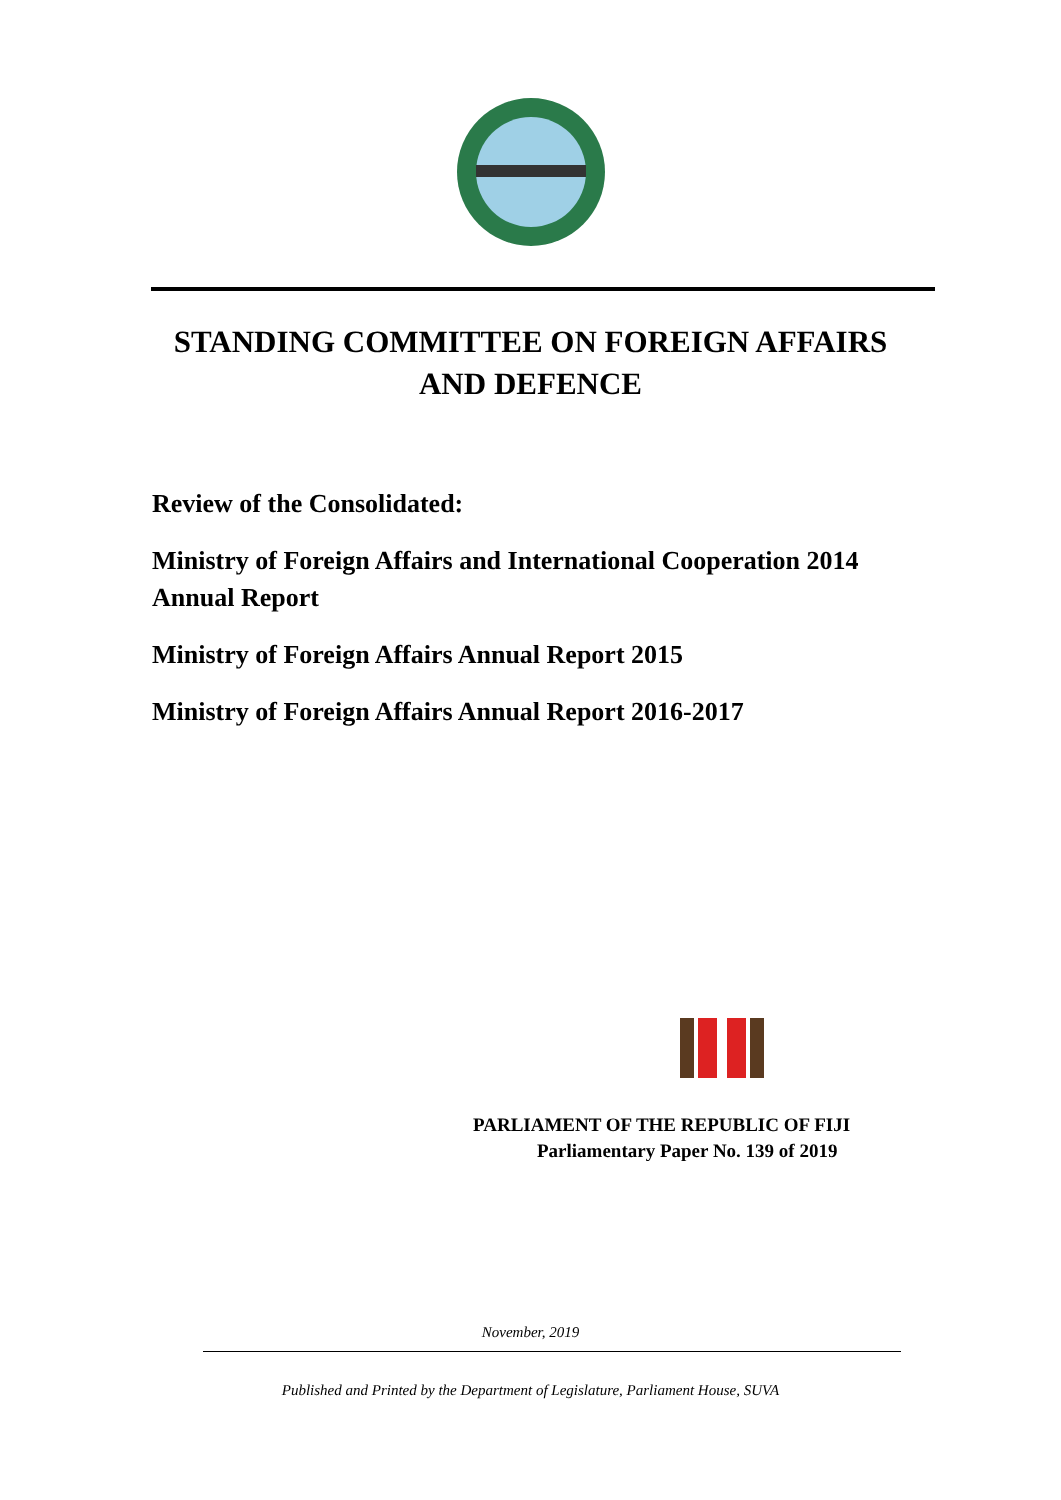STANDING COMMITTEE ON FOREIGN AFFAIRS
AND DEFENCE
Review of the Consolidated:
Ministry of Foreign Affairs and International Cooperation 2014
Annual Report
Ministry of Foreign Affairs Annual Report 2015
Ministry of Foreign Affairs Annual Report 2016-2017
PARLIAMENT OF THE REPUBLIC OF FIJI
Parliamentary Paper No. 139 of 2019
November, 2019
Published and Printed by the Department of Legislature, Parliament House, SUVA